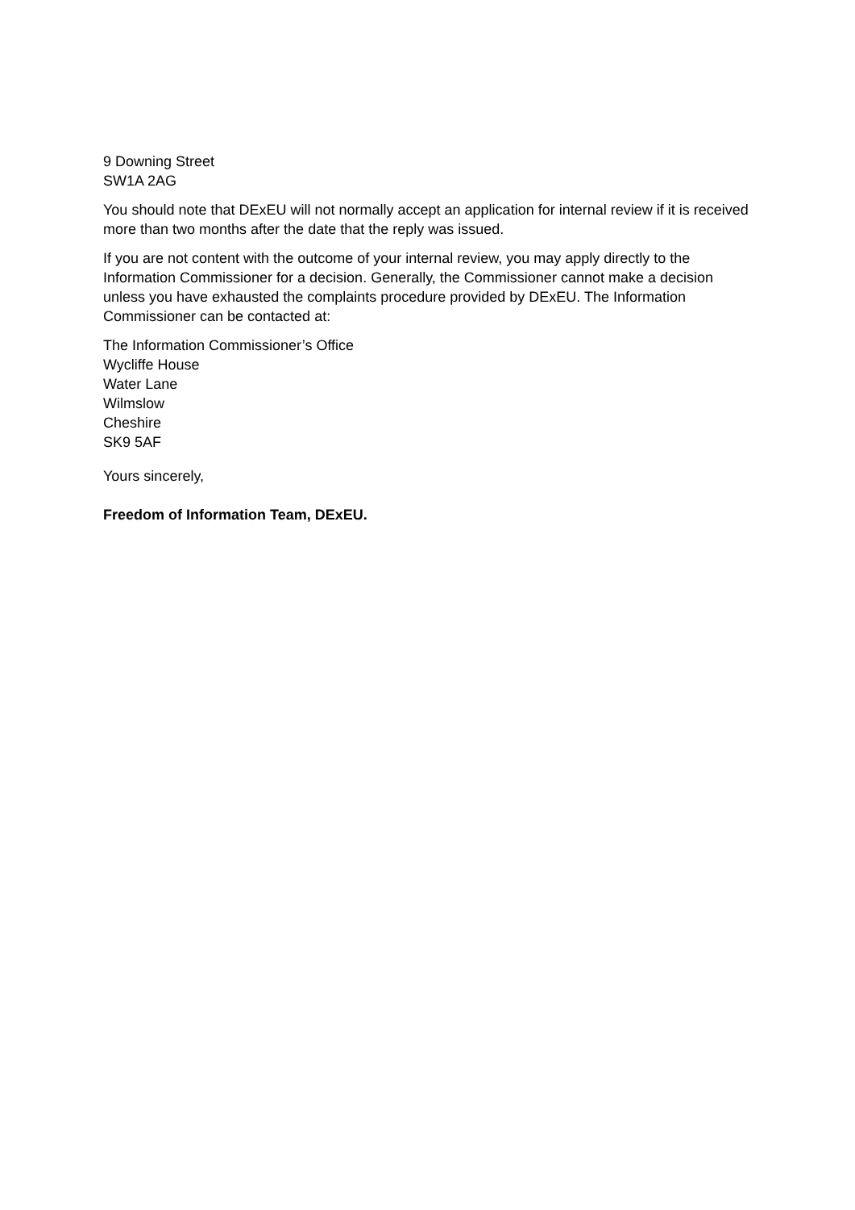9 Downing Street
SW1A 2AG
You should note that DExEU will not normally accept an application for internal review if it is received more than two months after the date that the reply was issued.
If you are not content with the outcome of your internal review, you may apply directly to the Information Commissioner for a decision. Generally, the Commissioner cannot make a decision unless you have exhausted the complaints procedure provided by DExEU. The Information Commissioner can be contacted at:
The Information Commissioner’s Office
Wycliffe House
Water Lane
Wilmslow
Cheshire
SK9 5AF
Yours sincerely,
Freedom of Information Team, DExEU.